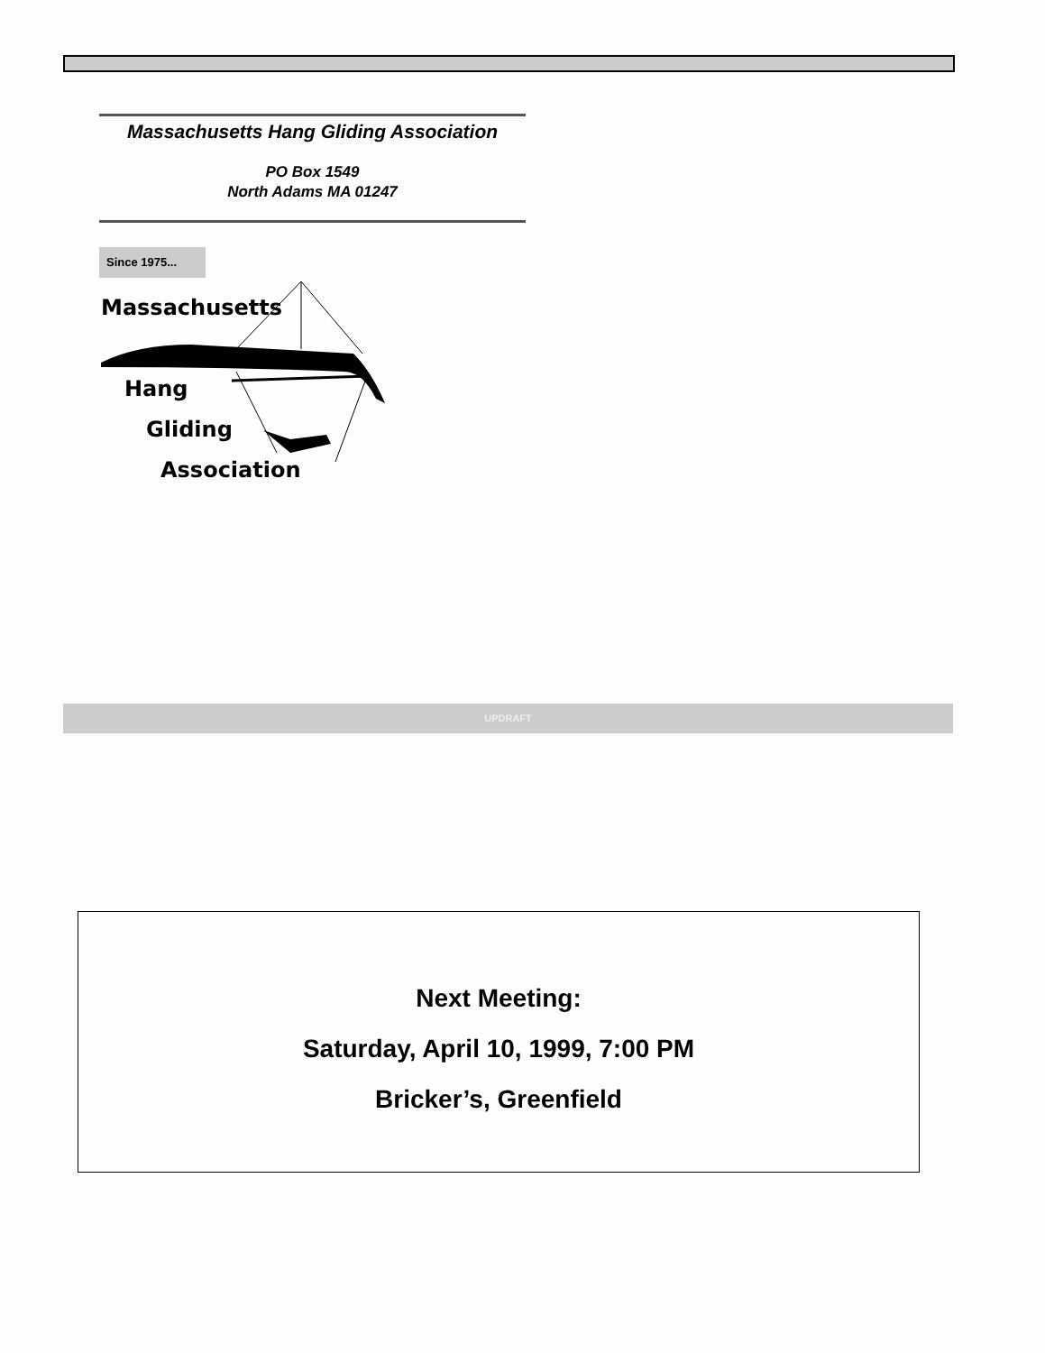Massachusetts Hang Gliding Association
PO Box 1549
North Adams MA 01247
Since 1975...
Massachusetts
Hang
Gliding
Association
UPDRAFT
Next Meeting:
Saturday, April 10, 1999, 7:00 PM
Bricker’s, Greenfield